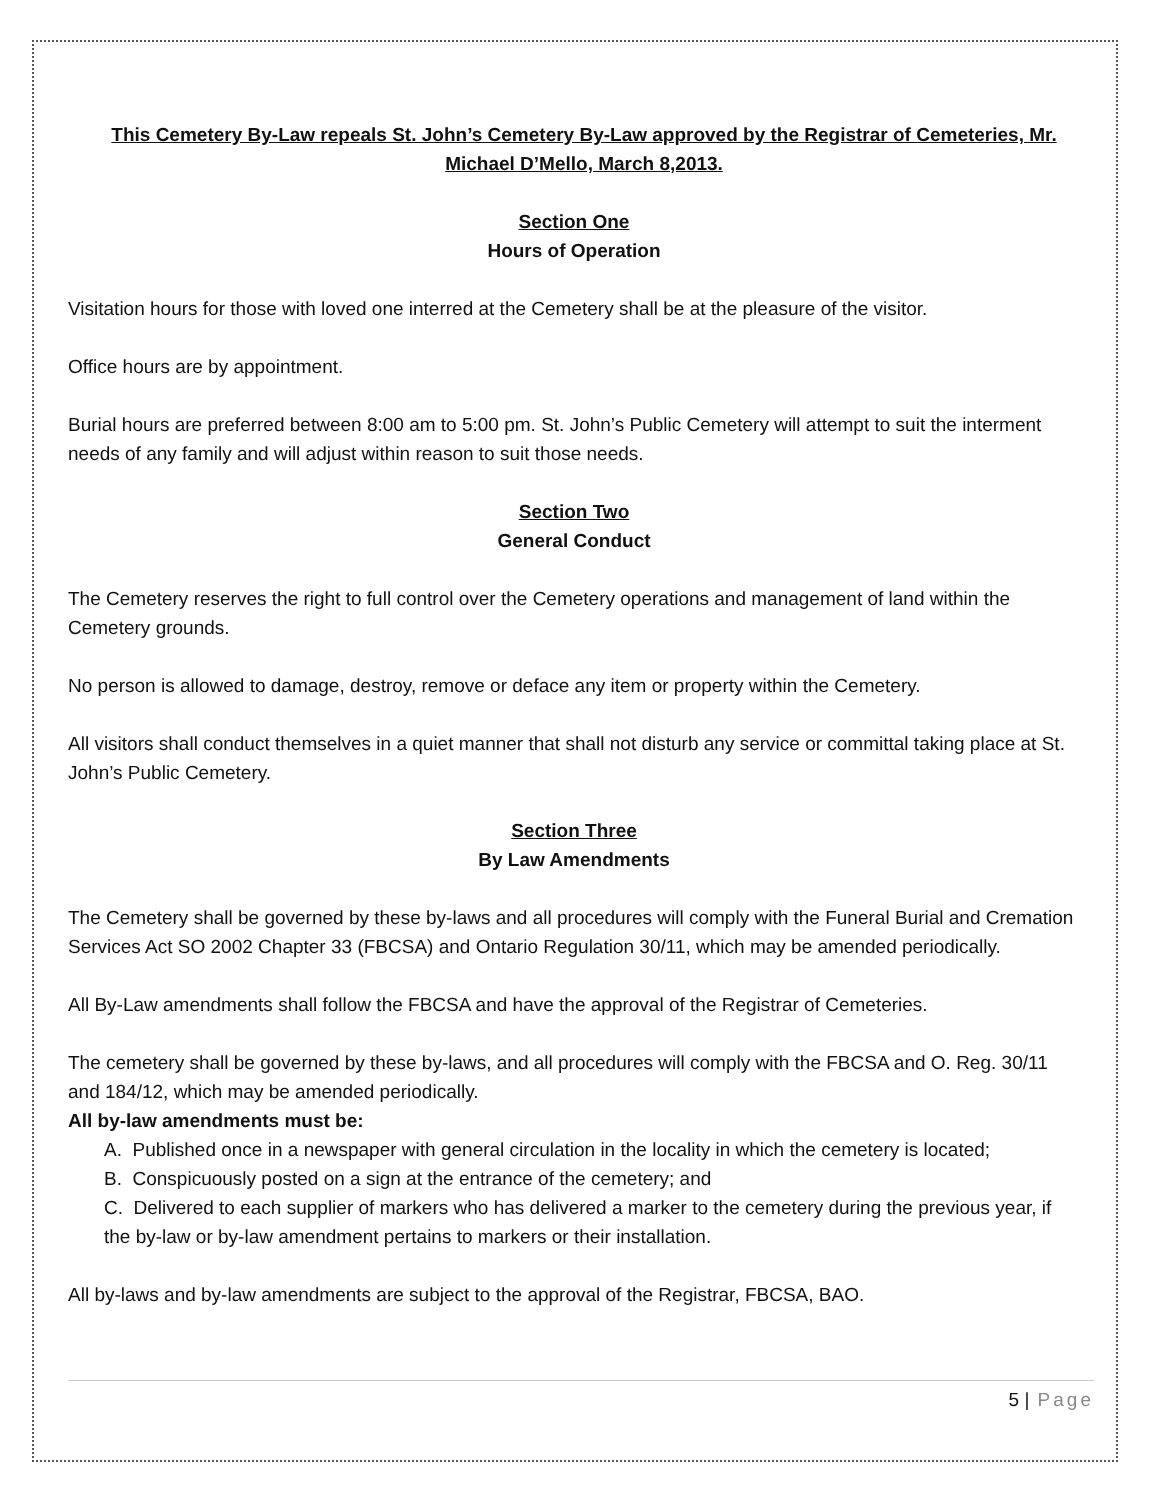This Cemetery By-Law repeals St. John’s Cemetery By-Law approved by the Registrar of Cemeteries, Mr. Michael D’Mello, March 8,2013.
Section One
Hours of Operation
Visitation hours for those with loved one interred at the Cemetery shall be at the pleasure of the visitor.
Office hours are by appointment.
Burial hours are preferred between 8:00 am to 5:00 pm. St. John’s Public Cemetery will attempt to suit the interment needs of any family and will adjust within reason to suit those needs.
Section Two
General Conduct
The Cemetery reserves the right to full control over the Cemetery operations and management of land within the Cemetery grounds.
No person is allowed to damage, destroy, remove or deface any item or property within the Cemetery.
All visitors shall conduct themselves in a quiet manner that shall not disturb any service or committal taking place at St. John’s Public Cemetery.
Section Three
By Law Amendments
The Cemetery shall be governed by these by-laws and all procedures will comply with the Funeral Burial and Cremation Services Act SO 2002 Chapter 33 (FBCSA) and Ontario Regulation 30/11, which may be amended periodically.
All By-Law amendments shall follow the FBCSA and have the approval of the Registrar of Cemeteries.
The cemetery shall be governed by these by-laws, and all procedures will comply with the FBCSA and O. Reg. 30/11 and 184/12, which may be amended periodically.
All by-law amendments must be:
A. Published once in a newspaper with general circulation in the locality in which the cemetery is located;
B. Conspicuously posted on a sign at the entrance of the cemetery; and
C. Delivered to each supplier of markers who has delivered a marker to the cemetery during the previous year, if the by-law or by-law amendment pertains to markers or their installation.
All by-laws and by-law amendments are subject to the approval of the Registrar, FBCSA, BAO.
5 | Page